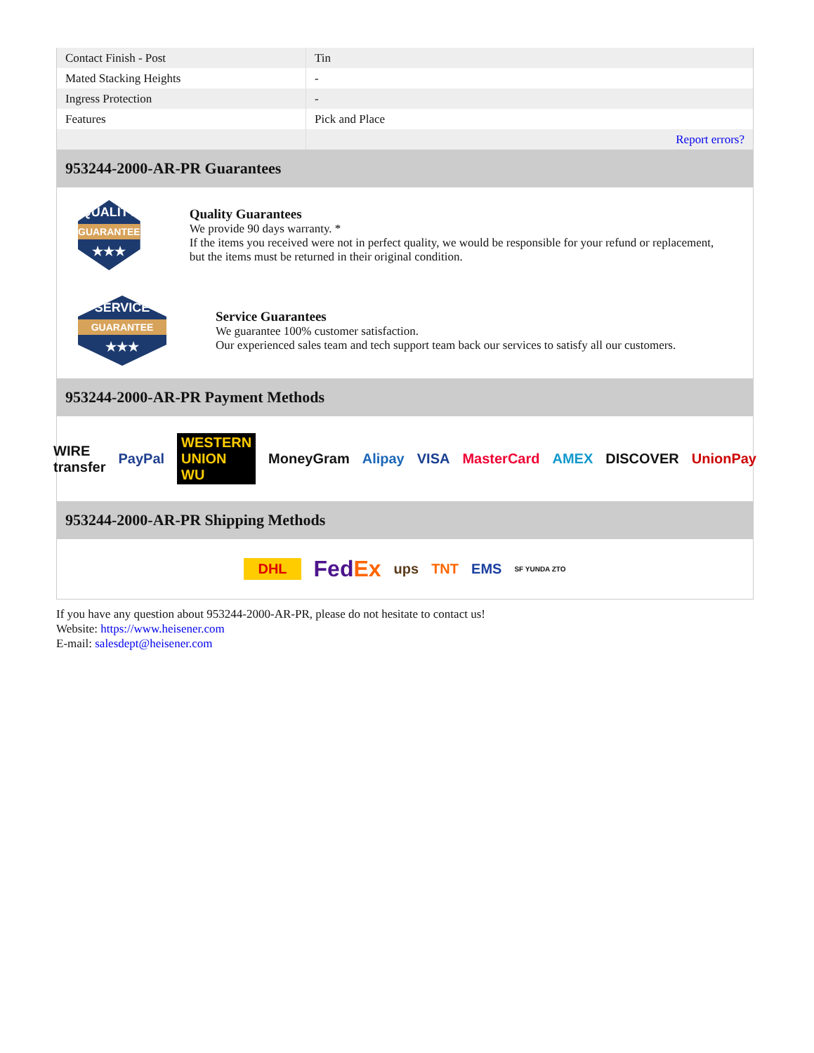| Contact Finish - Post | Tin |
| Mated Stacking Heights | - |
| Ingress Protection | - |
| Features | Pick and Place |
| | Report errors? |
953244-2000-AR-PR Guarantees
QUALITY
GUARANTEE
★★★
Quality Guarantees
We provide 90 days warranty. *
If the items you received were not in perfect quality, we would be responsible for your refund or replacement, but the items must be returned in their original condition.
SERVICE
GUARANTEE
★★★
Service Guarantees
We guarantee 100% customer satisfaction.
Our experienced sales team and tech support team back our services to satisfy all our customers.
953244-2000-AR-PR Payment Methods
WIRE transfer PayPal WESTERN UNION WU MoneyGram Alipay VISA MasterCard AMEX DISCOVER UnionPay
953244-2000-AR-PR Shipping Methods
DHL FedEx ups TNT EMS SF YUNDA ZTO
If you have any question about 953244-2000-AR-PR, please do not hesitate to contact us!
Website: https://www.heisener.com
E-mail: salesdept@heisener.com